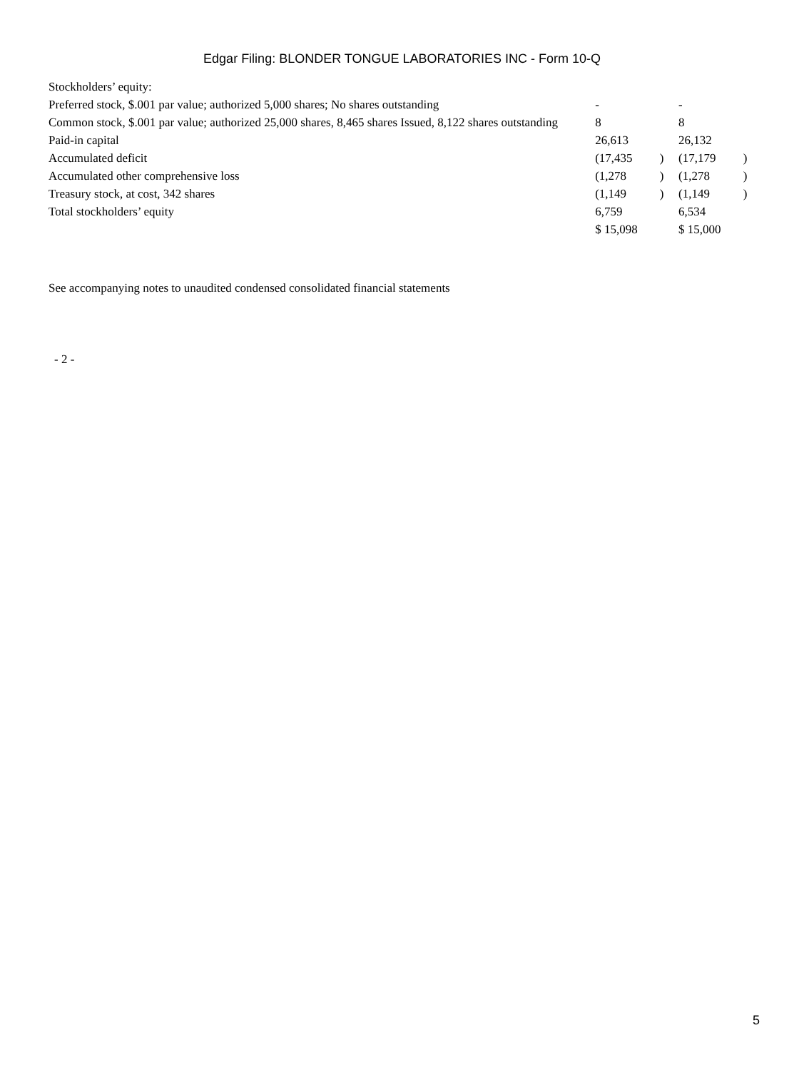Edgar Filing: BLONDER TONGUE LABORATORIES INC - Form 10-Q
| Stockholders’ equity: | | | | |
| Preferred stock, $.001 par value; authorized 5,000 shares; No shares outstanding | - | | - | |
| Common stock, $.001 par value; authorized 25,000 shares, 8,465 shares Issued, 8,122 shares outstanding | 8 | | 8 | |
| Paid-in capital | 26,613 | | 26,132 | |
| Accumulated deficit | (17,435 | ) | (17,179 | ) |
| Accumulated other comprehensive loss | (1,278 | ) | (1,278 | ) |
| Treasury stock, at cost, 342 shares | (1,149 | ) | (1,149 | ) |
| Total stockholders’ equity | 6,759 | | 6,534 | |
| | $ 15,098 | | $ 15,000 | |
See accompanying notes to unaudited condensed consolidated financial statements
- 2 -
5